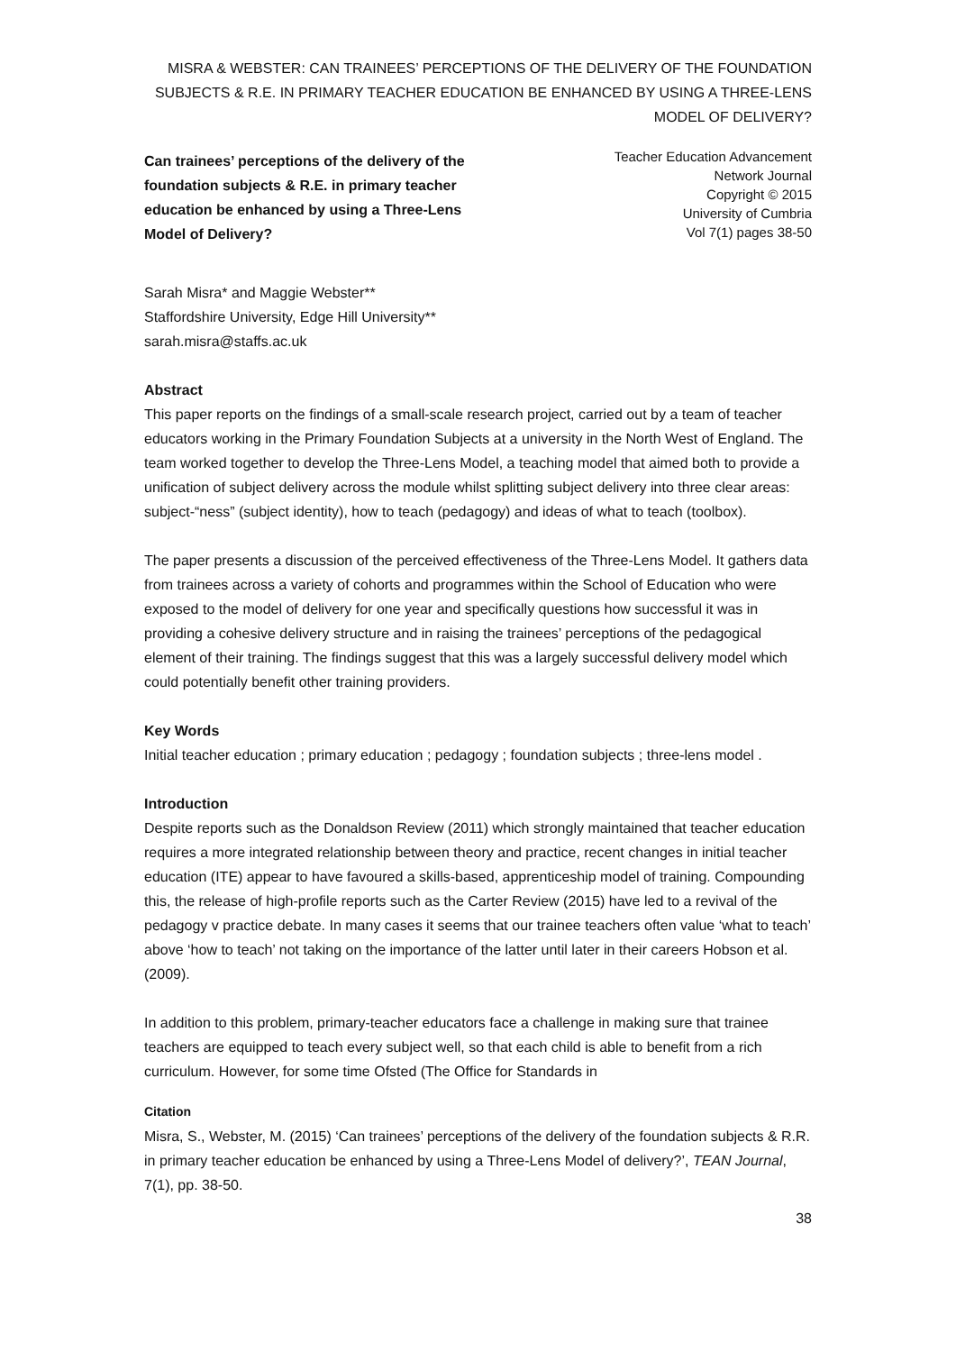MISRA & WEBSTER: CAN TRAINEES’ PERCEPTIONS OF THE DELIVERY OF THE FOUNDATION SUBJECTS & R.E. IN PRIMARY TEACHER EDUCATION BE ENHANCED BY USING A THREE-LENS MODEL OF DELIVERY?
Can trainees’ perceptions of the delivery of the foundation subjects & R.E. in primary teacher education be enhanced by using a Three-Lens Model of Delivery?
Teacher Education Advancement
Network Journal
Copyright © 2015
University of Cumbria
Vol 7(1) pages 38-50
Sarah Misra* and Maggie Webster**
Staffordshire University, Edge Hill University**
sarah.misra@staffs.ac.uk
Abstract
This paper reports on the findings of a small-scale research project, carried out by a team of teacher educators working in the Primary Foundation Subjects at a university in the North West of England. The team worked together to develop the Three-Lens Model, a teaching model that aimed both to provide a unification of subject delivery across the module whilst splitting subject delivery into three clear areas: subject-“ness” (subject identity), how to teach (pedagogy) and ideas of what to teach (toolbox).
The paper presents a discussion of the perceived effectiveness of the Three-Lens Model. It gathers data from trainees across a variety of cohorts and programmes within the School of Education who were exposed to the model of delivery for one year and specifically questions how successful it was in providing a cohesive delivery structure and in raising the trainees’ perceptions of the pedagogical element of their training. The findings suggest that this was a largely successful delivery model which could potentially benefit other training providers.
Key Words
Initial teacher education ; primary education ; pedagogy ; foundation subjects ; three-lens model .
Introduction
Despite reports such as the Donaldson Review (2011) which strongly maintained that teacher education requires a more integrated relationship between theory and practice, recent changes in initial teacher education (ITE) appear to have favoured a skills-based, apprenticeship model of training. Compounding this, the release of high-profile reports such as the Carter Review (2015) have led to a revival of the pedagogy v practice debate. In many cases it seems that our trainee teachers often value ‘what to teach’ above ‘how to teach’ not taking on the importance of the latter until later in their careers Hobson et al. (2009).
In addition to this problem, primary-teacher educators face a challenge in making sure that trainee teachers are equipped to teach every subject well, so that each child is able to benefit from a rich curriculum. However, for some time Ofsted (The Office for Standards in
Citation
Misra, S., Webster, M. (2015) ‘Can trainees’ perceptions of the delivery of the foundation subjects & R.R. in primary teacher education be enhanced by using a Three-Lens Model of delivery?’, TEAN Journal, 7(1), pp. 38-50.
38